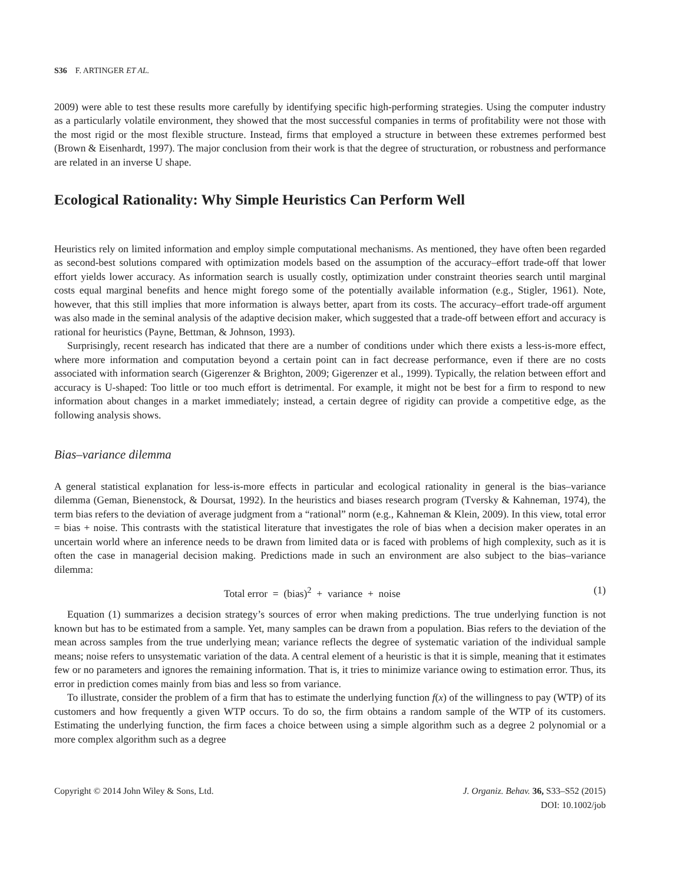S36 F. ARTINGER ET AL.
2009) were able to test these results more carefully by identifying specific high-performing strategies. Using the computer industry as a particularly volatile environment, they showed that the most successful companies in terms of profitability were not those with the most rigid or the most flexible structure. Instead, firms that employed a structure in between these extremes performed best (Brown & Eisenhardt, 1997). The major conclusion from their work is that the degree of structuration, or robustness and performance are related in an inverse U shape.
Ecological Rationality: Why Simple Heuristics Can Perform Well
Heuristics rely on limited information and employ simple computational mechanisms. As mentioned, they have often been regarded as second-best solutions compared with optimization models based on the assumption of the accuracy–effort trade-off that lower effort yields lower accuracy. As information search is usually costly, optimization under constraint theories search until marginal costs equal marginal benefits and hence might forego some of the potentially available information (e.g., Stigler, 1961). Note, however, that this still implies that more information is always better, apart from its costs. The accuracy–effort trade-off argument was also made in the seminal analysis of the adaptive decision maker, which suggested that a trade-off between effort and accuracy is rational for heuristics (Payne, Bettman, & Johnson, 1993).
Surprisingly, recent research has indicated that there are a number of conditions under which there exists a less-is-more effect, where more information and computation beyond a certain point can in fact decrease performance, even if there are no costs associated with information search (Gigerenzer & Brighton, 2009; Gigerenzer et al., 1999). Typically, the relation between effort and accuracy is U-shaped: Too little or too much effort is detrimental. For example, it might not be best for a firm to respond to new information about changes in a market immediately; instead, a certain degree of rigidity can provide a competitive edge, as the following analysis shows.
Bias–variance dilemma
A general statistical explanation for less-is-more effects in particular and ecological rationality in general is the bias–variance dilemma (Geman, Bienenstock, & Doursat, 1992). In the heuristics and biases research program (Tversky & Kahneman, 1974), the term bias refers to the deviation of average judgment from a “rational” norm (e.g., Kahneman & Klein, 2009). In this view, total error = bias + noise. This contrasts with the statistical literature that investigates the role of bias when a decision maker operates in an uncertain world where an inference needs to be drawn from limited data or is faced with problems of high complexity, such as it is often the case in managerial decision making. Predictions made in such an environment are also subject to the bias–variance dilemma:
Total error = (bias)<sup>2</sup> + variance + noise (1)
Equation (1) summarizes a decision strategy’s sources of error when making predictions. The true underlying function is not known but has to be estimated from a sample. Yet, many samples can be drawn from a population. Bias refers to the deviation of the mean across samples from the true underlying mean; variance reflects the degree of systematic variation of the individual sample means; noise refers to unsystematic variation of the data. A central element of a heuristic is that it is simple, meaning that it estimates few or no parameters and ignores the remaining information. That is, it tries to minimize variance owing to estimation error. Thus, its error in prediction comes mainly from bias and less so from variance.
To illustrate, consider the problem of a firm that has to estimate the underlying function f(x) of the willingness to pay (WTP) of its customers and how frequently a given WTP occurs. To do so, the firm obtains a random sample of the WTP of its customers. Estimating the underlying function, the firm faces a choice between using a simple algorithm such as a degree 2 polynomial or a more complex algorithm such as a degree
Copyright © 2014 John Wiley & Sons, Ltd. J. Organiz. Behav. 36, S33–S52 (2015)
DOI: 10.1002/job